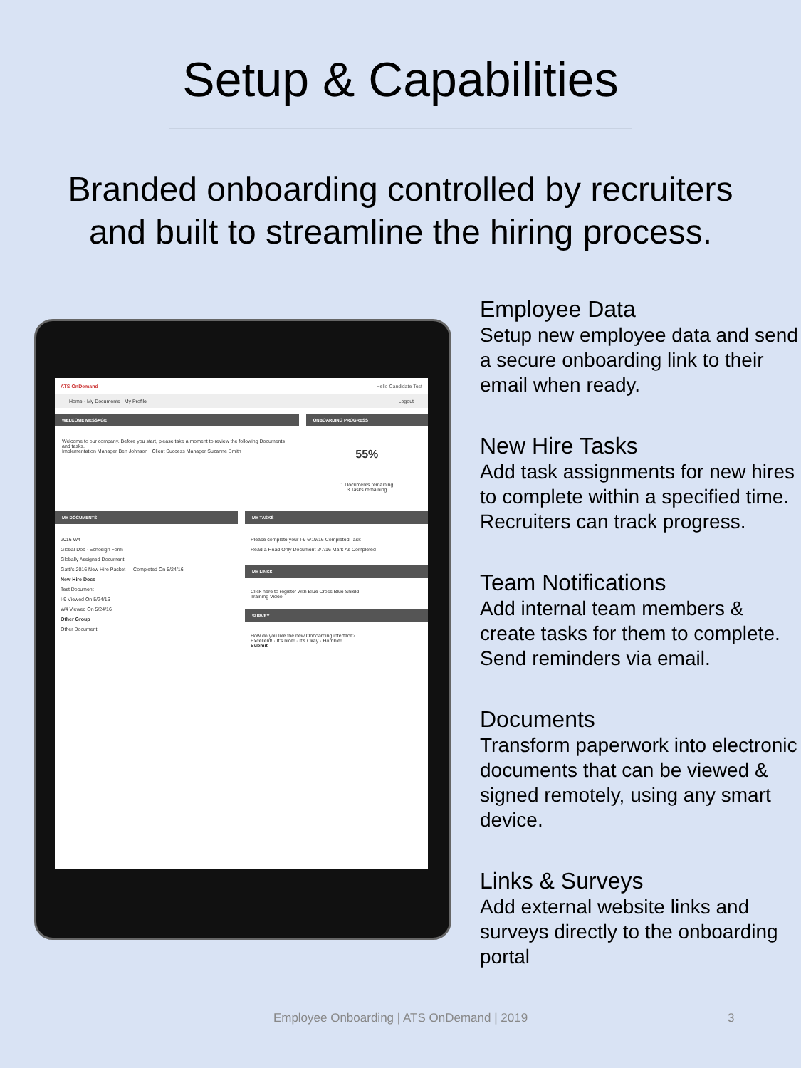Setup & Capabilities
Branded onboarding controlled by recruiters
and built to streamline the hiring process.
ATS OnDemand Hello Candidate Test
Home · My Documents · My Profile Logout
WELCOME MESSAGE
Welcome to our company. Before you start, please take a moment to review the following Documents and tasks.
Implementation Manager Ben Johnson · Client Success Manager Suzanne Smith
ONBOARDING PROGRESS
55%
1 Documents remaining
3 Tasks remaining
MY DOCUMENTS
2016 W4
Global Doc - Echosign Form
Globally Assigned Document
Gatti's 2016 New Hire Packet — Completed On 5/24/16
New Hire Docs
Test Document
I-9 Viewed On 5/24/16
W4 Viewed On 5/24/16
Other Group
Other Document
MY TASKS
Please complete your I-9 6/19/16 Completed Task
Read a Read Only Document 2/7/16 Mark As Completed
MY LINKS
Click here to register with Blue Cross Blue Shield
Training Video
SURVEY
How do you like the new Onboarding interface?
Excellent! · It's nice! · It's Okay · Horrible!
Submit
Employee Data
Setup new employee data and send a secure onboarding link to their email when ready.
New Hire Tasks
Add task assignments for new hires to complete within a specified time. Recruiters can track progress.
Team Notifications
Add internal team members & create tasks for them to complete. Send reminders via email.
Documents
Transform paperwork into electronic documents that can be viewed & signed remotely, using any smart device.
Links & Surveys
Add external website links and surveys directly to the onboarding portal
Employee Onboarding | ATS OnDemand | 2019 3